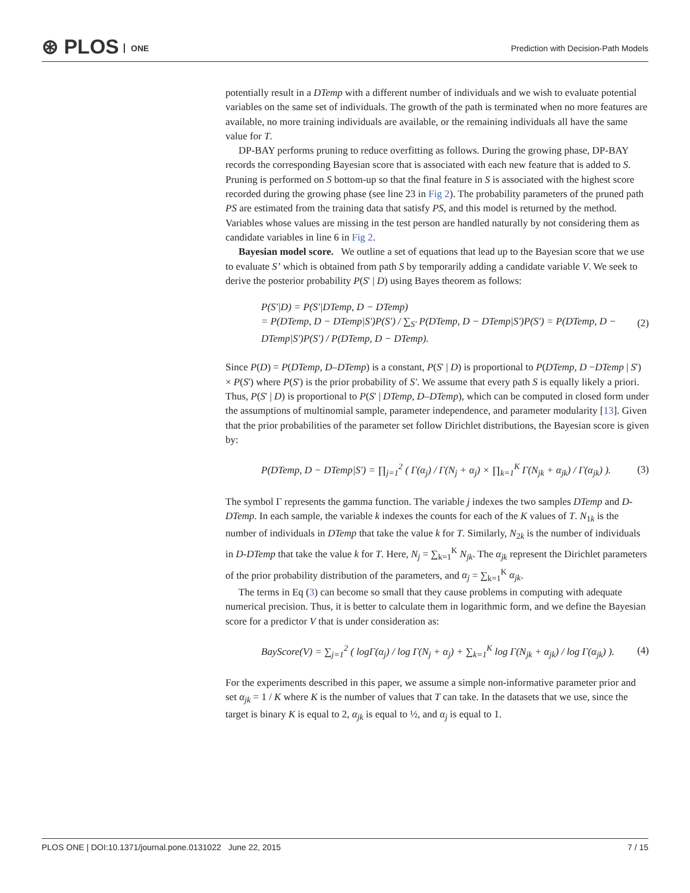⊛ PLOS ONE
Prediction with Decision-Path Models
potentially result in a DTemp with a different number of individuals and we wish to evaluate potential variables on the same set of individuals. The growth of the path is terminated when no more features are available, no more training individuals are available, or the remaining individuals all have the same value for T.
DP-BAY performs pruning to reduce overfitting as follows. During the growing phase, DP-BAY records the corresponding Bayesian score that is associated with each new feature that is added to S. Pruning is performed on S bottom-up so that the final feature in S is associated with the highest score recorded during the growing phase (see line 23 in Fig 2). The probability parameters of the pruned path PS are estimated from the training data that satisfy PS, and this model is returned by the method. Variables whose values are missing in the test person are handled naturally by not considering them as candidate variables in line 6 in Fig 2.
Bayesian model score. We outline a set of equations that lead up to the Bayesian score that we use to evaluate S’ which is obtained from path S by temporarily adding a candidate variable V. We seek to derive the posterior probability P(S' | D) using Bayes theorem as follows:
P(S'|D) = P(S'|DTemp, D − DTemp)
= P(DTemp, D − DTemp|S')P(S') / ∑<sub>S'</sub> P(DTemp, D − DTemp|S')P(S') = P(DTemp, D − DTemp|S')P(S') / P(DTemp, D − DTemp).
(2)
Since P(D) = P(DTemp, D–DTemp) is a constant, P(S' | D) is proportional to P(DTemp, D −DTemp | S') × P(S') where P(S') is the prior probability of S′. We assume that every path S is equally likely a priori. Thus, P(S' | D) is proportional to P(S' | DTemp, D–DTemp), which can be computed in closed form under the assumptions of multinomial sample, parameter independence, and parameter modularity [13]. Given that the prior probabilities of the parameter set follow Dirichlet distributions, the Bayesian score is given by:
P(DTemp, D − DTemp|S') = ∏<sub>j=1</sub><sup>2</sup> ( Γ(α<sub>j</sub>) / Γ(N<sub>j</sub> + α<sub>j</sub>) × ∏<sub>k=1</sub><sup>K</sup> Γ(N<sub>jk</sub> + α<sub>jk</sub>) / Γ(α<sub>jk</sub>) ).
(3)
The symbol Γ represents the gamma function. The variable j indexes the two samples DTemp and D-DTemp. In each sample, the variable k indexes the counts for each of the K values of T. N<sub>1k</sub> is the number of individuals in DTemp that take the value k for T. Similarly, N<sub>2k</sub> is the number of individuals in D-DTemp that take the value k for T. Here, N<sub>j</sub> = ∑<sub>k=1</sub><sup>K</sup> N<sub>jk</sub>. The α<sub>jk</sub> represent the Dirichlet parameters of the prior probability distribution of the parameters, and α<sub>j</sub> = ∑<sub>k=1</sub><sup>K</sup> α<sub>jk</sub>.
The terms in Eq (3) can become so small that they cause problems in computing with adequate numerical precision. Thus, it is better to calculate them in logarithmic form, and we define the Bayesian score for a predictor V that is under consideration as:
BayScore(V) = ∑<sub>j=1</sub><sup>2</sup> ( logΓ(α<sub>j</sub>) / log Γ(N<sub>j</sub> + α<sub>j</sub>) + ∑<sub>k=1</sub><sup>K</sup> log Γ(N<sub>jk</sub> + α<sub>jk</sub>) / log Γ(α<sub>jk</sub>) ).
(4)
For the experiments described in this paper, we assume a simple non-informative parameter prior and set α<sub>jk</sub> = 1 / K where K is the number of values that T can take. In the datasets that we use, since the target is binary K is equal to 2, α<sub>jk</sub> is equal to ½, and α<sub>j</sub> is equal to 1.
PLOS ONE | DOI:10.1371/journal.pone.0131022 June 22, 2015 7 / 15